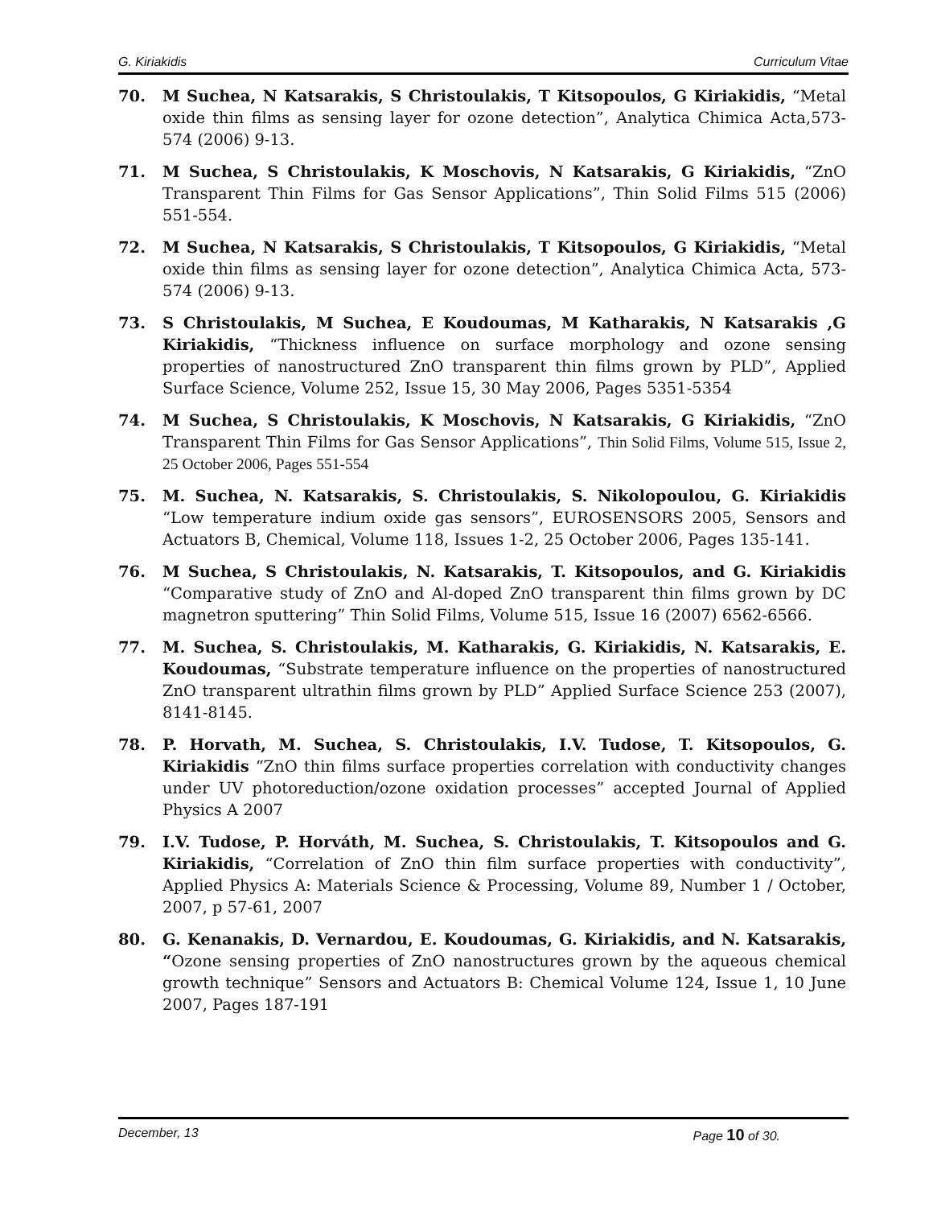G. Kiriakidis Curriculum Vitae
70. M Suchea, N Katsarakis, S Christoulakis, T Kitsopoulos, G Kiriakidis, “Metal oxide thin films as sensing layer for ozone detection”, Analytica Chimica Acta,573-574 (2006) 9-13.
71. M Suchea, S Christoulakis, K Moschovis, N Katsarakis, G Kiriakidis, “ZnO Transparent Thin Films for Gas Sensor Applications”, Thin Solid Films 515 (2006) 551-554.
72. M Suchea, N Katsarakis, S Christoulakis, T Kitsopoulos, G Kiriakidis, “Metal oxide thin films as sensing layer for ozone detection”, Analytica Chimica Acta, 573-574 (2006) 9-13.
73. S Christoulakis, M Suchea, E Koudoumas, M Katharakis, N Katsarakis ,G Kiriakidis, “Thickness influence on surface morphology and ozone sensing properties of nanostructured ZnO transparent thin films grown by PLD”, Applied Surface Science, Volume 252, Issue 15, 30 May 2006, Pages 5351-5354
74. M Suchea, S Christoulakis, K Moschovis, N Katsarakis, G Kiriakidis, “ZnO Transparent Thin Films for Gas Sensor Applications”, Thin Solid Films, Volume 515, Issue 2, 25 October 2006, Pages 551-554
75. M. Suchea, N. Katsarakis, S. Christoulakis, S. Nikolopoulou, G. Kiriakidis “Low temperature indium oxide gas sensors”, EUROSENSORS 2005, Sensors and Actuators B, Chemical, Volume 118, Issues 1-2, 25 October 2006, Pages 135-141.
76. M Suchea, S Christoulakis, N. Katsarakis, T. Kitsopoulos, and G. Kiriakidis “Comparative study of ZnO and Al-doped ZnO transparent thin films grown by DC magnetron sputtering” Thin Solid Films, Volume 515, Issue 16 (2007) 6562-6566.
77. M. Suchea, S. Christoulakis, M. Katharakis, G. Kiriakidis, N. Katsarakis, E. Koudoumas, “Substrate temperature influence on the properties of nanostructured ZnO transparent ultrathin films grown by PLD” Applied Surface Science 253 (2007), 8141-8145.
78. P. Horvath, M. Suchea, S. Christoulakis, I.V. Tudose, T. Kitsopoulos, G. Kiriakidis “ZnO thin films surface properties correlation with conductivity changes under UV photoreduction/ozone oxidation processes” accepted Journal of Applied Physics A 2007
79. I.V. Tudose, P. Horváth, M. Suchea, S. Christoulakis, T. Kitsopoulos and G. Kiriakidis, “Correlation of ZnO thin film surface properties with conductivity”, Applied Physics A: Materials Science & Processing, Volume 89, Number 1 / October, 2007, p 57-61, 2007
80. G. Kenanakis, D. Vernardou, E. Koudoumas, G. Kiriakidis, and N. Katsarakis, “Ozone sensing properties of ZnO nanostructures grown by the aqueous chemical growth technique” Sensors and Actuators B: Chemical Volume 124, Issue 1, 10 June 2007, Pages 187-191
December, 13 Page 10 of 30.